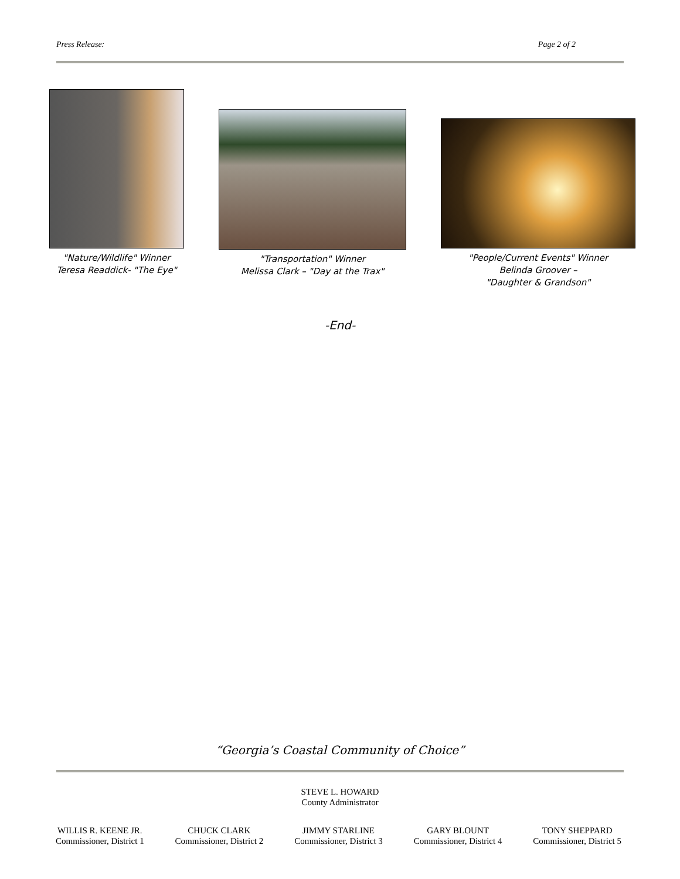Press Release: Page 2 of 2
"Nature/Wildlife" Winner
Teresa Readdick- "The Eye"
"Transportation" Winner
Melissa Clark – "Day at the Trax"
"People/Current Events" Winner
Belinda Groover –
"Daughter & Grandson"
-End-
“Georgia’s Coastal Community of Choice”
STEVE L. HOWARD
County Administrator
WILLIS R. KEENE JR.
Commissioner, District 1
CHUCK CLARK
Commissioner, District 2
JIMMY STARLINE
Commissioner, District 3
GARY BLOUNT
Commissioner, District 4
TONY SHEPPARD
Commissioner, District 5